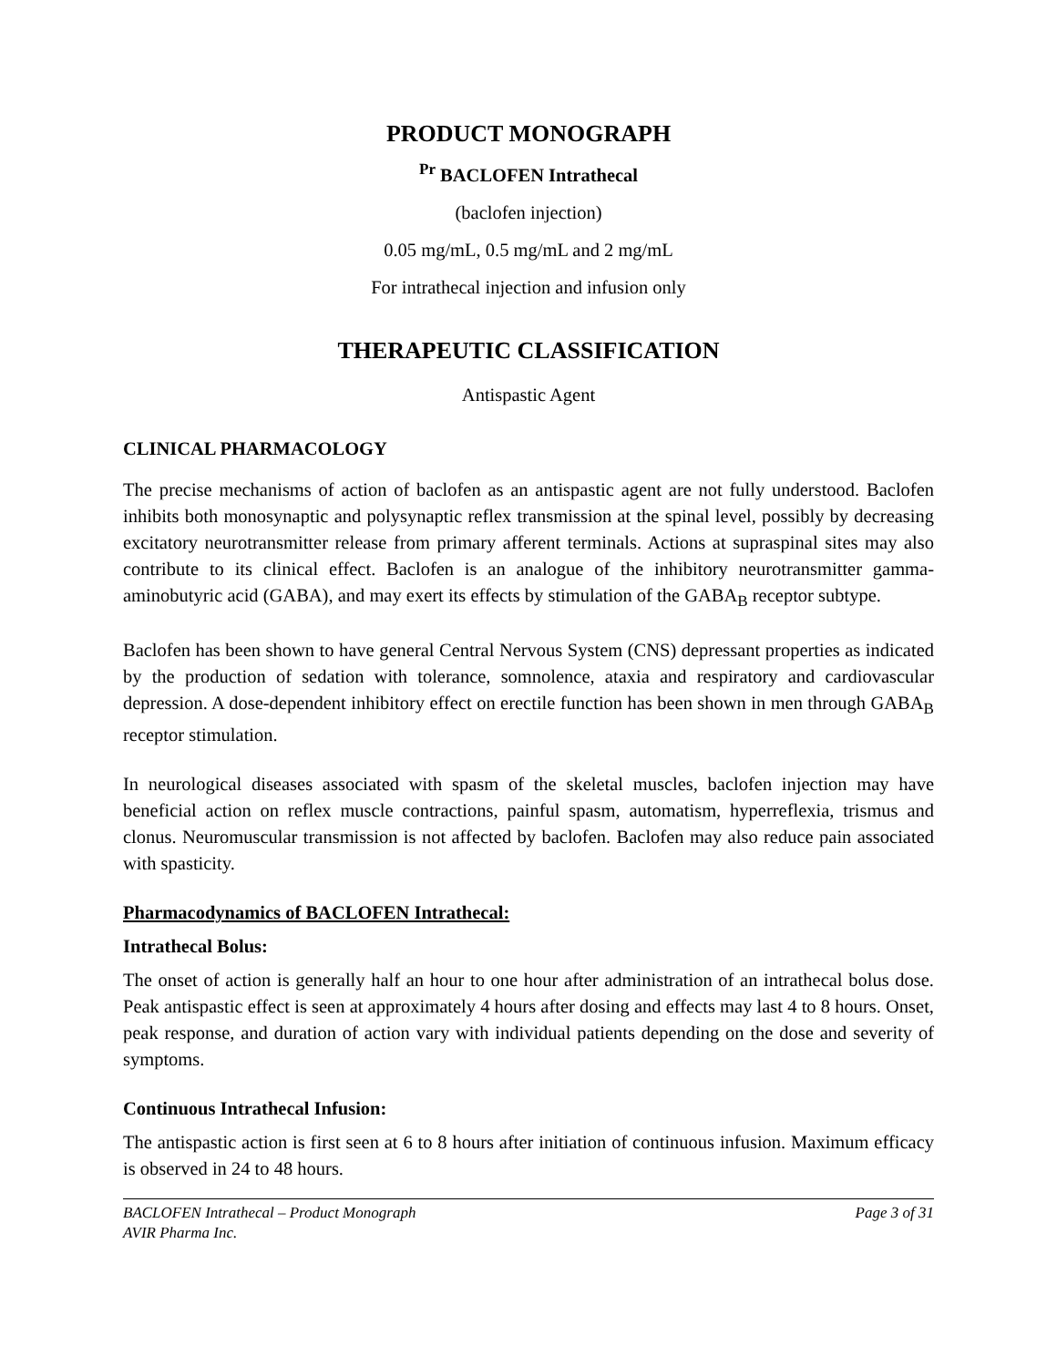PRODUCT MONOGRAPH
<sup>Pr</sup> BACLOFEN Intrathecal
(baclofen injection)
0.05 mg/mL, 0.5 mg/mL and 2 mg/mL
For intrathecal injection and infusion only
THERAPEUTIC CLASSIFICATION
Antispastic Agent
CLINICAL PHARMACOLOGY
The precise mechanisms of action of baclofen as an antispastic agent are not fully understood. Baclofen inhibits both monosynaptic and polysynaptic reflex transmission at the spinal level, possibly by decreasing excitatory neurotransmitter release from primary afferent terminals. Actions at supraspinal sites may also contribute to its clinical effect. Baclofen is an analogue of the inhibitory neurotransmitter gamma-aminobutyric acid (GABA), and may exert its effects by stimulation of the GABA<sub>B</sub> receptor subtype.
Baclofen has been shown to have general Central Nervous System (CNS) depressant properties as indicated by the production of sedation with tolerance, somnolence, ataxia and respiratory and cardiovascular depression. A dose-dependent inhibitory effect on erectile function has been shown in men through GABA<sub>B</sub> receptor stimulation.
In neurological diseases associated with spasm of the skeletal muscles, baclofen injection may have beneficial action on reflex muscle contractions, painful spasm, automatism, hyperreflexia, trismus and clonus. Neuromuscular transmission is not affected by baclofen. Baclofen may also reduce pain associated with spasticity.
Pharmacodynamics of BACLOFEN Intrathecal:
Intrathecal Bolus:
The onset of action is generally half an hour to one hour after administration of an intrathecal bolus dose. Peak antispastic effect is seen at approximately 4 hours after dosing and effects may last 4 to 8 hours. Onset, peak response, and duration of action vary with individual patients depending on the dose and severity of symptoms.
Continuous Intrathecal Infusion:
The antispastic action is first seen at 6 to 8 hours after initiation of continuous infusion. Maximum efficacy is observed in 24 to 48 hours.
BACLOFEN Intrathecal – Product Monograph
AVIR Pharma Inc.
Page 3 of 31